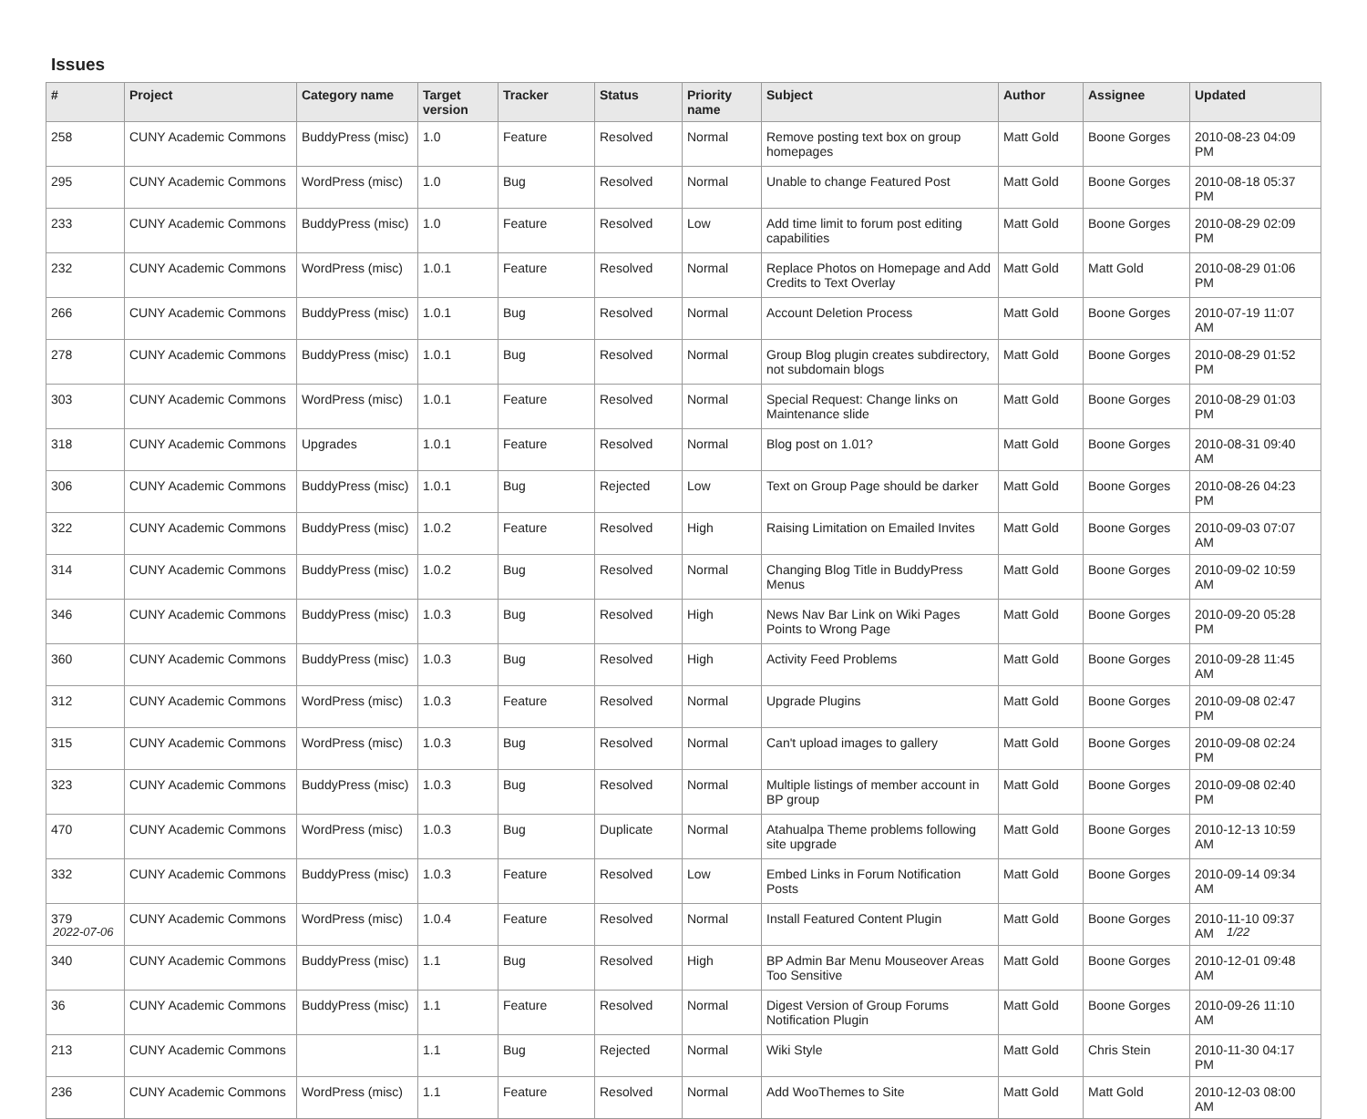Issues
| # | Project | Category name | Target version | Tracker | Status | Priority name | Subject | Author | Assignee | Updated |
| --- | --- | --- | --- | --- | --- | --- | --- | --- | --- | --- |
| 258 | CUNY Academic Commons | BuddyPress (misc) | 1.0 | Feature | Resolved | Normal | Remove posting text box on group homepages | Matt Gold | Boone Gorges | 2010-08-23 04:09 PM |
| 295 | CUNY Academic Commons | WordPress (misc) | 1.0 | Bug | Resolved | Normal | Unable to change Featured Post | Matt Gold | Boone Gorges | 2010-08-18 05:37 PM |
| 233 | CUNY Academic Commons | BuddyPress (misc) | 1.0 | Feature | Resolved | Low | Add time limit to forum post editing capabilities | Matt Gold | Boone Gorges | 2010-08-29 02:09 PM |
| 232 | CUNY Academic Commons | WordPress (misc) | 1.0.1 | Feature | Resolved | Normal | Replace Photos on Homepage and Add Credits to Text Overlay | Matt Gold | Matt Gold | 2010-08-29 01:06 PM |
| 266 | CUNY Academic Commons | BuddyPress (misc) | 1.0.1 | Bug | Resolved | Normal | Account Deletion Process | Matt Gold | Boone Gorges | 2010-07-19 11:07 AM |
| 278 | CUNY Academic Commons | BuddyPress (misc) | 1.0.1 | Bug | Resolved | Normal | Group Blog plugin creates subdirectory, not subdomain blogs | Matt Gold | Boone Gorges | 2010-08-29 01:52 PM |
| 303 | CUNY Academic Commons | WordPress (misc) | 1.0.1 | Feature | Resolved | Normal | Special Request: Change links on Maintenance slide | Matt Gold | Boone Gorges | 2010-08-29 01:03 PM |
| 318 | CUNY Academic Commons | Upgrades | 1.0.1 | Feature | Resolved | Normal | Blog post on 1.01? | Matt Gold | Boone Gorges | 2010-08-31 09:40 AM |
| 306 | CUNY Academic Commons | BuddyPress (misc) | 1.0.1 | Bug | Rejected | Low | Text on Group Page should be darker | Matt Gold | Boone Gorges | 2010-08-26 04:23 PM |
| 322 | CUNY Academic Commons | BuddyPress (misc) | 1.0.2 | Feature | Resolved | High | Raising Limitation on Emailed Invites | Matt Gold | Boone Gorges | 2010-09-03 07:07 AM |
| 314 | CUNY Academic Commons | BuddyPress (misc) | 1.0.2 | Bug | Resolved | Normal | Changing Blog Title in BuddyPress Menus | Matt Gold | Boone Gorges | 2010-09-02 10:59 AM |
| 346 | CUNY Academic Commons | BuddyPress (misc) | 1.0.3 | Bug | Resolved | High | News Nav Bar Link on Wiki Pages Points to Wrong Page | Matt Gold | Boone Gorges | 2010-09-20 05:28 PM |
| 360 | CUNY Academic Commons | BuddyPress (misc) | 1.0.3 | Bug | Resolved | High | Activity Feed Problems | Matt Gold | Boone Gorges | 2010-09-28 11:45 AM |
| 312 | CUNY Academic Commons | WordPress (misc) | 1.0.3 | Feature | Resolved | Normal | Upgrade Plugins | Matt Gold | Boone Gorges | 2010-09-08 02:47 PM |
| 315 | CUNY Academic Commons | WordPress (misc) | 1.0.3 | Bug | Resolved | Normal | Can't upload images to gallery | Matt Gold | Boone Gorges | 2010-09-08 02:24 PM |
| 323 | CUNY Academic Commons | BuddyPress (misc) | 1.0.3 | Bug | Resolved | Normal | Multiple listings of member account in BP group | Matt Gold | Boone Gorges | 2010-09-08 02:40 PM |
| 470 | CUNY Academic Commons | WordPress (misc) | 1.0.3 | Bug | Duplicate | Normal | Atahualpa Theme problems following site upgrade | Matt Gold | Boone Gorges | 2010-12-13 10:59 AM |
| 332 | CUNY Academic Commons | BuddyPress (misc) | 1.0.3 | Feature | Resolved | Low | Embed Links in Forum Notification Posts | Matt Gold | Boone Gorges | 2010-09-14 09:34 AM |
| 379 | CUNY Academic Commons | WordPress (misc) | 1.0.4 | Feature | Resolved | Normal | Install Featured Content Plugin | Matt Gold | Boone Gorges | 2010-11-10 09:37 AM |
| 340 | CUNY Academic Commons | BuddyPress (misc) | 1.1 | Bug | Resolved | High | BP Admin Bar Menu Mouseover Areas Too Sensitive | Matt Gold | Boone Gorges | 2010-12-01 09:48 AM |
| 36 | CUNY Academic Commons | BuddyPress (misc) | 1.1 | Feature | Resolved | Normal | Digest Version of Group Forums Notification Plugin | Matt Gold | Boone Gorges | 2010-09-26 11:10 AM |
| 213 | CUNY Academic Commons | | 1.1 | Bug | Rejected | Normal | Wiki Style | Matt Gold | Chris Stein | 2010-11-30 04:17 PM |
| 236 | CUNY Academic Commons | WordPress (misc) | 1.1 | Feature | Resolved | Normal | Add WooThemes to Site | Matt Gold | Matt Gold | 2010-12-03 08:00 AM |
2022-07-06 1/22